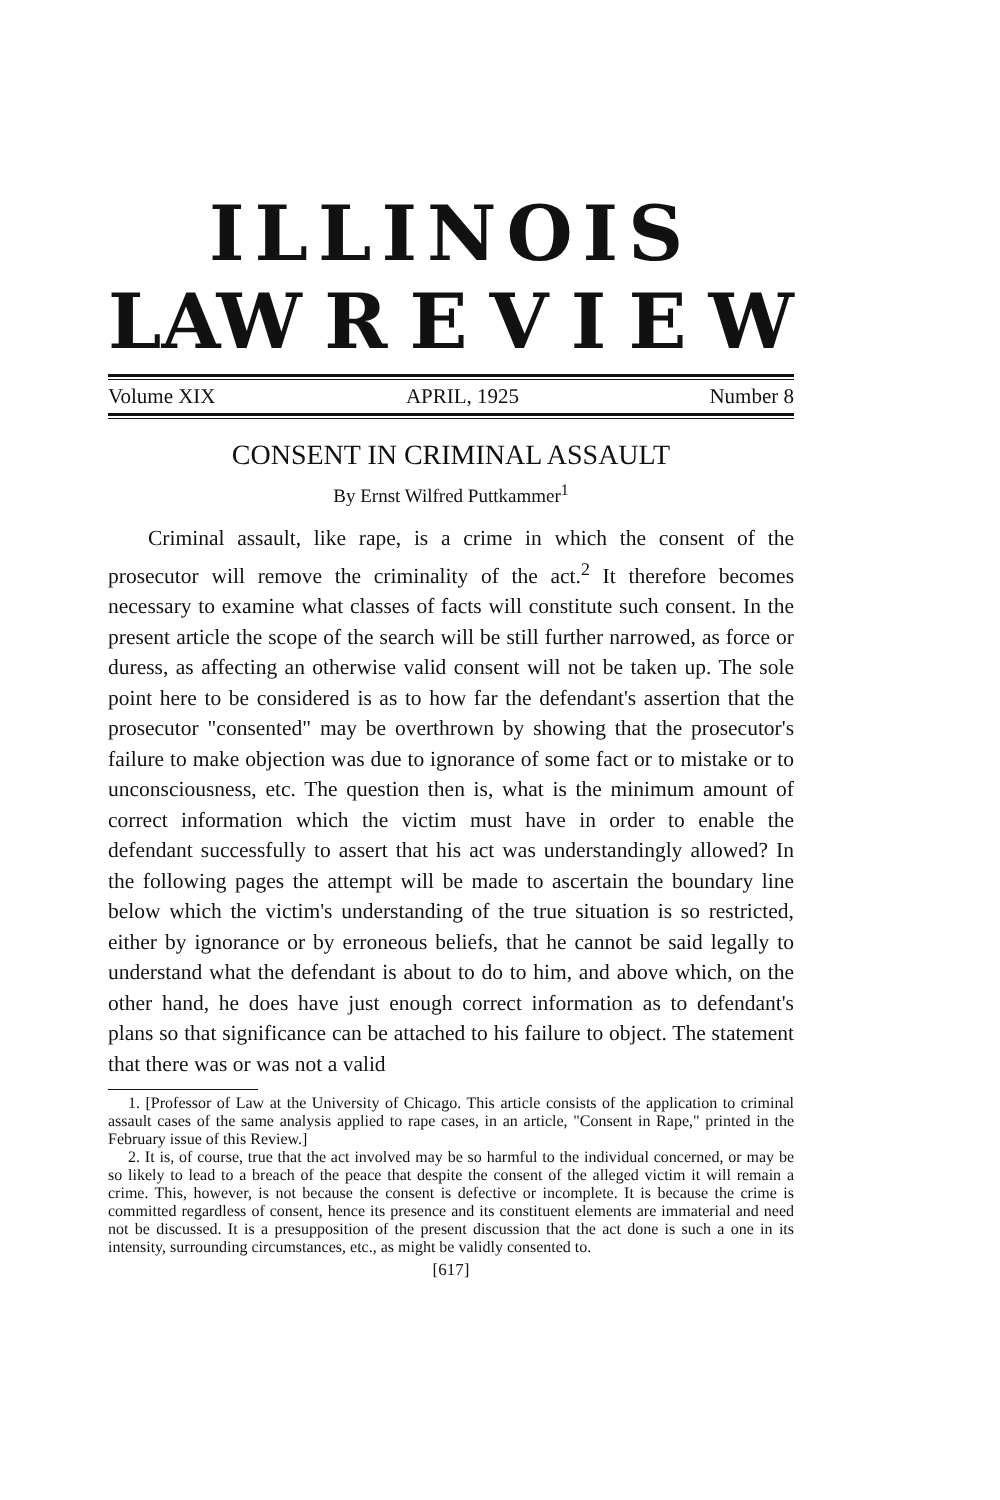ILLINOIS
LAW REVIEW
Volume XIX APRIL, 1925 Number 8
CONSENT IN CRIMINAL ASSAULT
By Ernst Wilfred Puttkammer<sup>1</sup>
Criminal assault, like rape, is a crime in which the consent of the prosecutor will remove the criminality of the act.<sup>2</sup> It therefore becomes necessary to examine what classes of facts will constitute such consent. In the present article the scope of the search will be still further narrowed, as force or duress, as affecting an otherwise valid consent will not be taken up. The sole point here to be considered is as to how far the defendant's assertion that the prosecutor "consented" may be overthrown by showing that the prosecutor's failure to make objection was due to ignorance of some fact or to mistake or to unconsciousness, etc. The question then is, what is the minimum amount of correct information which the victim must have in order to enable the defendant successfully to assert that his act was understandingly allowed? In the following pages the attempt will be made to ascertain the boundary line below which the victim's understanding of the true situation is so restricted, either by ignorance or by erroneous beliefs, that he cannot be said legally to understand what the defendant is about to do to him, and above which, on the other hand, he does have just enough correct information as to defendant's plans so that significance can be attached to his failure to object. The statement that there was or was not a valid
1. [Professor of Law at the University of Chicago. This article consists of the application to criminal assault cases of the same analysis applied to rape cases, in an article, "Consent in Rape," printed in the February issue of this Review.]
2. It is, of course, true that the act involved may be so harmful to the individual concerned, or may be so likely to lead to a breach of the peace that despite the consent of the alleged victim it will remain a crime. This, however, is not because the consent is defective or incomplete. It is because the crime is committed regardless of consent, hence its presence and its constituent elements are immaterial and need not be discussed. It is a presupposition of the present discussion that the act done is such a one in its intensity, surrounding circumstances, etc., as might be validly consented to.
[617]